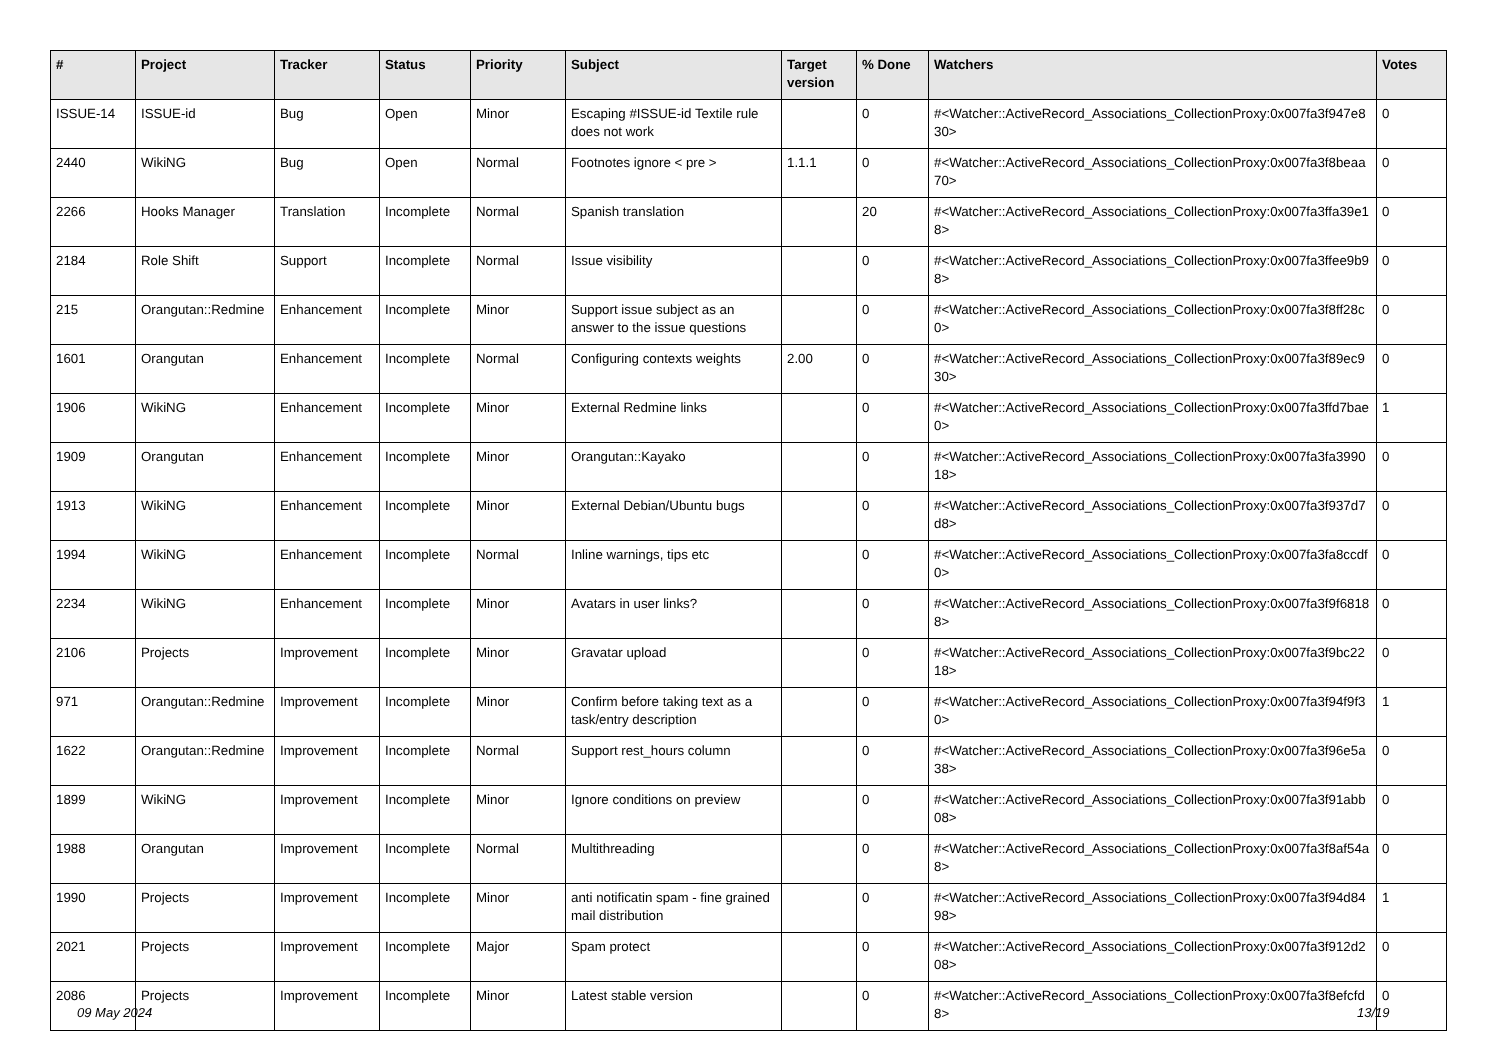| # | Project | Tracker | Status | Priority | Subject | Target version | % Done | Watchers | Votes |
| --- | --- | --- | --- | --- | --- | --- | --- | --- | --- |
| ISSUE-14 | ISSUE-id | Bug | Open | Minor | Escaping #ISSUE-id Textile rule does not work | | 0 | #<Watcher::ActiveRecord_Associations_CollectionProxy:0x007fa3f947e830> | 0 |
| 2440 | WikiNG | Bug | Open | Normal | Footnotes ignore < pre > | 1.1.1 | 0 | #<Watcher::ActiveRecord_Associations_CollectionProxy:0x007fa3f8beaa70> | 0 |
| 2266 | Hooks Manager | Translation | Incomplete | Normal | Spanish translation | | 20 | #<Watcher::ActiveRecord_Associations_CollectionProxy:0x007fa3ffa39e18> | 0 |
| 2184 | Role Shift | Support | Incomplete | Normal | Issue visibility | | 0 | #<Watcher::ActiveRecord_Associations_CollectionProxy:0x007fa3ffee9b98> | 0 |
| 215 | Orangutan::Redmine | Enhancement | Incomplete | Minor | Support issue subject as an answer to the issue questions | | 0 | #<Watcher::ActiveRecord_Associations_CollectionProxy:0x007fa3f8ff28c0> | 0 |
| 1601 | Orangutan | Enhancement | Incomplete | Normal | Configuring contexts weights | 2.00 | 0 | #<Watcher::ActiveRecord_Associations_CollectionProxy:0x007fa3f89ec930> | 0 |
| 1906 | WikiNG | Enhancement | Incomplete | Minor | External Redmine links | | 0 | #<Watcher::ActiveRecord_Associations_CollectionProxy:0x007fa3ffd7bae0> | 1 |
| 1909 | Orangutan | Enhancement | Incomplete | Minor | Orangutan::Kayako | | 0 | #<Watcher::ActiveRecord_Associations_CollectionProxy:0x007fa3fa399018> | 0 |
| 1913 | WikiNG | Enhancement | Incomplete | Minor | External Debian/Ubuntu bugs | | 0 | #<Watcher::ActiveRecord_Associations_CollectionProxy:0x007fa3f937d7d8> | 0 |
| 1994 | WikiNG | Enhancement | Incomplete | Normal | Inline warnings, tips etc | | 0 | #<Watcher::ActiveRecord_Associations_CollectionProxy:0x007fa3fa8ccdf0> | 0 |
| 2234 | WikiNG | Enhancement | Incomplete | Minor | Avatars in user links? | | 0 | #<Watcher::ActiveRecord_Associations_CollectionProxy:0x007fa3f9f68188> | 0 |
| 2106 | Projects | Improvement | Incomplete | Minor | Gravatar upload | | 0 | #<Watcher::ActiveRecord_Associations_CollectionProxy:0x007fa3f9bc2218> | 0 |
| 971 | Orangutan::Redmine | Improvement | Incomplete | Minor | Confirm before taking text as a task/entry description | | 0 | #<Watcher::ActiveRecord_Associations_CollectionProxy:0x007fa3f94f9f30> | 1 |
| 1622 | Orangutan::Redmine | Improvement | Incomplete | Normal | Support rest_hours column | | 0 | #<Watcher::ActiveRecord_Associations_CollectionProxy:0x007fa3f96e5a38> | 0 |
| 1899 | WikiNG | Improvement | Incomplete | Minor | Ignore conditions on preview | | 0 | #<Watcher::ActiveRecord_Associations_CollectionProxy:0x007fa3f91abb08> | 0 |
| 1988 | Orangutan | Improvement | Incomplete | Normal | Multithreading | | 0 | #<Watcher::ActiveRecord_Associations_CollectionProxy:0x007fa3f8af54a8> | 0 |
| 1990 | Projects | Improvement | Incomplete | Minor | anti notificatin spam - fine grained mail distribution | | 0 | #<Watcher::ActiveRecord_Associations_CollectionProxy:0x007fa3f94d8498> | 1 |
| 2021 | Projects | Improvement | Incomplete | Major | Spam protect | | 0 | #<Watcher::ActiveRecord_Associations_CollectionProxy:0x007fa3f912d208> | 0 |
| 2086 | Projects | Improvement | Incomplete | Minor | Latest stable version | | 0 | #<Watcher::ActiveRecord_Associations_CollectionProxy:0x007fa3f8efcfd8> | 0 |
09 May 2024 13/19